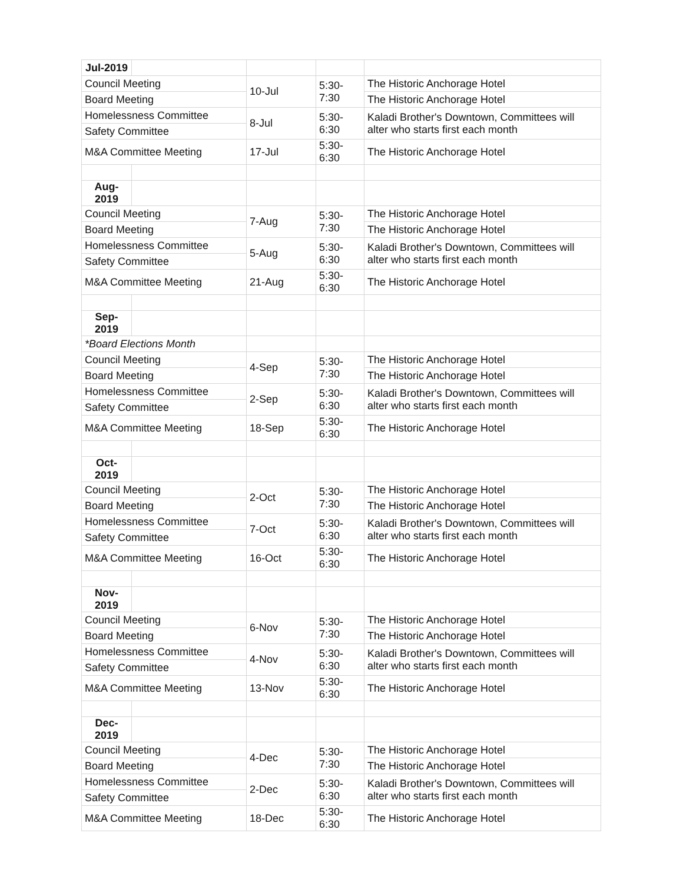| Jul-2019 | | | | |
| Council Meeting | | 10-Jul | 5:30-7:30 | The Historic Anchorage Hotel |
| Board Meeting | | | | The Historic Anchorage Hotel |
| Homelessness Committee | | 8-Jul | 5:30-6:30 | Kaladi Brother's Downtown, Committees will alter who starts first each month |
| Safety Committee | | | | |
| M&A Committee Meeting | | 17-Jul | 5:30-6:30 | The Historic Anchorage Hotel |
| Aug-2019 | | | | |
| Council Meeting | | 7-Aug | 5:30-7:30 | The Historic Anchorage Hotel |
| Board Meeting | | | | The Historic Anchorage Hotel |
| Homelessness Committee | | 5-Aug | 5:30-6:30 | Kaladi Brother's Downtown, Committees will alter who starts first each month |
| Safety Committee | | | | |
| M&A Committee Meeting | | 21-Aug | 5:30-6:30 | The Historic Anchorage Hotel |
| Sep-2019 | | | | |
| *Board Elections Month | | | | |
| Council Meeting | | 4-Sep | 5:30-7:30 | The Historic Anchorage Hotel |
| Board Meeting | | | | The Historic Anchorage Hotel |
| Homelessness Committee | | 2-Sep | 5:30-6:30 | Kaladi Brother's Downtown, Committees will alter who starts first each month |
| Safety Committee | | | | |
| M&A Committee Meeting | | 18-Sep | 5:30-6:30 | The Historic Anchorage Hotel |
| Oct-2019 | | | | |
| Council Meeting | | 2-Oct | 5:30-7:30 | The Historic Anchorage Hotel |
| Board Meeting | | | | The Historic Anchorage Hotel |
| Homelessness Committee | | 7-Oct | 5:30-6:30 | Kaladi Brother's Downtown, Committees will alter who starts first each month |
| Safety Committee | | | | |
| M&A Committee Meeting | | 16-Oct | 5:30-6:30 | The Historic Anchorage Hotel |
| Nov-2019 | | | | |
| Council Meeting | | 6-Nov | 5:30-7:30 | The Historic Anchorage Hotel |
| Board Meeting | | | | The Historic Anchorage Hotel |
| Homelessness Committee | | 4-Nov | 5:30-6:30 | Kaladi Brother's Downtown, Committees will alter who starts first each month |
| Safety Committee | | | | |
| M&A Committee Meeting | | 13-Nov | 5:30-6:30 | The Historic Anchorage Hotel |
| Dec-2019 | | | | |
| Council Meeting | | 4-Dec | 5:30-7:30 | The Historic Anchorage Hotel |
| Board Meeting | | | | The Historic Anchorage Hotel |
| Homelessness Committee | | 2-Dec | 5:30-6:30 | Kaladi Brother's Downtown, Committees will alter who starts first each month |
| Safety Committee | | | | |
| M&A Committee Meeting | | 18-Dec | 5:30-6:30 | The Historic Anchorage Hotel |